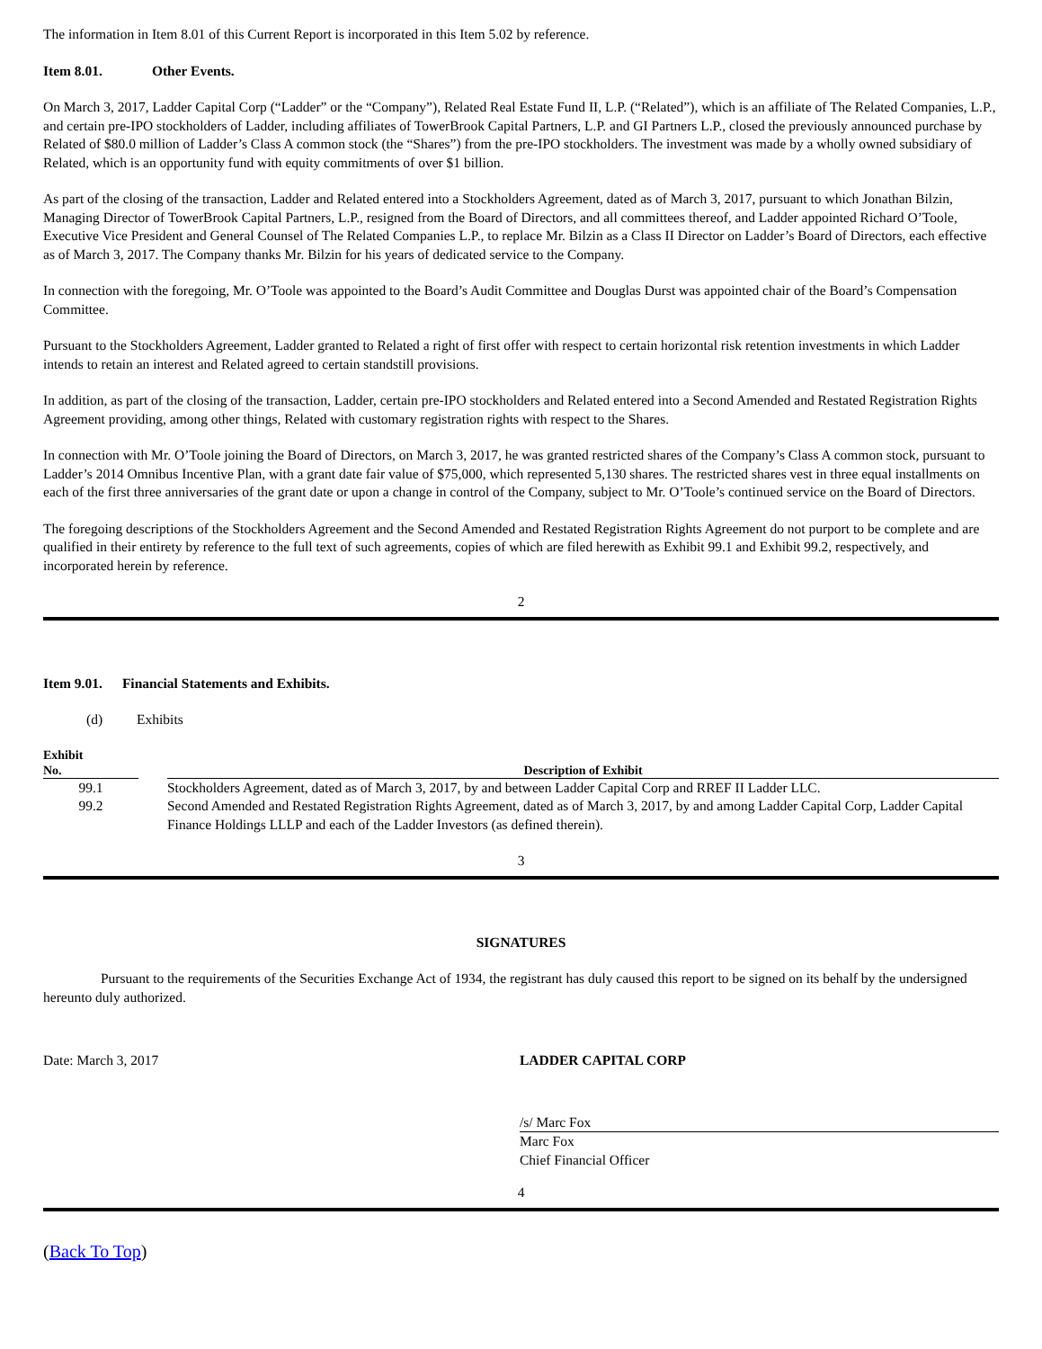The information in Item 8.01 of this Current Report is incorporated in this Item 5.02 by reference.
Item 8.01. Other Events.
On March 3, 2017, Ladder Capital Corp (“Ladder” or the “Company”), Related Real Estate Fund II, L.P. (“Related”), which is an affiliate of The Related Companies, L.P., and certain pre-IPO stockholders of Ladder, including affiliates of TowerBrook Capital Partners, L.P. and GI Partners L.P., closed the previously announced purchase by Related of $80.0 million of Ladder’s Class A common stock (the “Shares”) from the pre-IPO stockholders. The investment was made by a wholly owned subsidiary of Related, which is an opportunity fund with equity commitments of over $1 billion.
As part of the closing of the transaction, Ladder and Related entered into a Stockholders Agreement, dated as of March 3, 2017, pursuant to which Jonathan Bilzin, Managing Director of TowerBrook Capital Partners, L.P., resigned from the Board of Directors, and all committees thereof, and Ladder appointed Richard O’Toole, Executive Vice President and General Counsel of The Related Companies L.P., to replace Mr. Bilzin as a Class II Director on Ladder’s Board of Directors, each effective as of March 3, 2017. The Company thanks Mr. Bilzin for his years of dedicated service to the Company.
In connection with the foregoing, Mr. O’Toole was appointed to the Board’s Audit Committee and Douglas Durst was appointed chair of the Board’s Compensation Committee.
Pursuant to the Stockholders Agreement, Ladder granted to Related a right of first offer with respect to certain horizontal risk retention investments in which Ladder intends to retain an interest and Related agreed to certain standstill provisions.
In addition, as part of the closing of the transaction, Ladder, certain pre-IPO stockholders and Related entered into a Second Amended and Restated Registration Rights Agreement providing, among other things, Related with customary registration rights with respect to the Shares.
In connection with Mr. O’Toole joining the Board of Directors, on March 3, 2017, he was granted restricted shares of the Company’s Class A common stock, pursuant to Ladder’s 2014 Omnibus Incentive Plan, with a grant date fair value of $75,000, which represented 5,130 shares. The restricted shares vest in three equal installments on each of the first three anniversaries of the grant date or upon a change in control of the Company, subject to Mr. O’Toole’s continued service on the Board of Directors.
The foregoing descriptions of the Stockholders Agreement and the Second Amended and Restated Registration Rights Agreement do not purport to be complete and are qualified in their entirety by reference to the full text of such agreements, copies of which are filed herewith as Exhibit 99.1 and Exhibit 99.2, respectively, and incorporated herein by reference.
2
Item 9.01. Financial Statements and Exhibits.
(d) Exhibits
| Exhibit No. | | Description of Exhibit |
| --- | --- | --- |
| 99.1 | | Stockholders Agreement, dated as of March 3, 2017, by and between Ladder Capital Corp and RREF II Ladder LLC. |
| 99.2 | | Second Amended and Restated Registration Rights Agreement, dated as of March 3, 2017, by and among Ladder Capital Corp, Ladder Capital Finance Holdings LLLP and each of the Ladder Investors (as defined therein). |
3
SIGNATURES
Pursuant to the requirements of the Securities Exchange Act of 1934, the registrant has duly caused this report to be signed on its behalf by the undersigned hereunto duly authorized.
| Date: March 3, 2017 | LADDER CAPITAL CORP |
| | /s/ Marc Fox |
| | Marc Fox Chief Financial Officer |
4
(Back To Top)